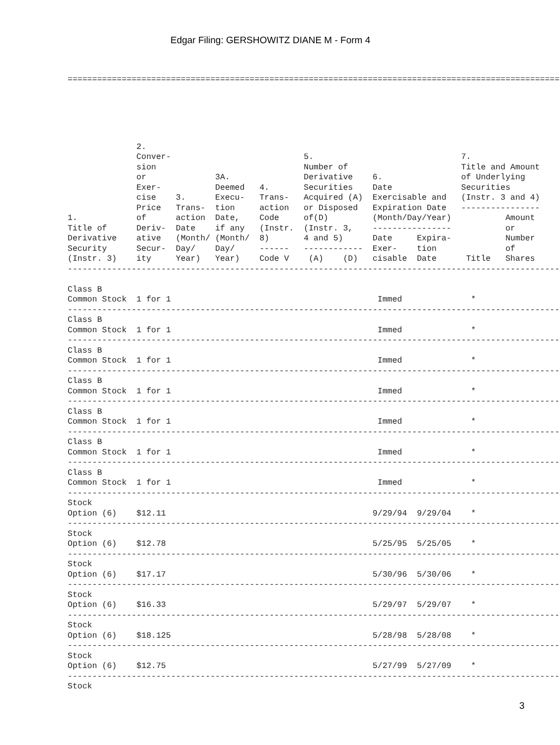Edgar Filing: GERSHOWITZ DIANE M - Form 4
=============================================================================================================
| 1. Title of Derivative Security (Instr. 3) | 2. Conver- sion or Exer- cise Price of Deriv- ative Secur- ity | 3. Trans- action Date (Month/ Day/ Year) | 3A. Deemed Execu- tion Date, if any (Month/ Day/ Year) | 4. Trans- action Code (Instr. 8) ------ Code V | 5. Number of Derivative Securities Acquired (A) or Disposed of(D) (Instr. 3, 4 and 5) ------------ (A) (D) | 6. Date Exercisable and Expiration Date (Month/Day/Year) ---------------- Date Expira- Exer- tion cisable Date | | 7. Title and Amount of Underlying Securities (Instr. 3 and 4) ---------------- Amount or Number of Title Shares | | |
| --- | --- | --- | --- | --- | --- | --- | --- | --- | --- | --- |
| -------------------------------------------------------------------------------------------------------------- | | | | | | | | | | |
| Class B Common Stock | 1 for 1 | | | | | Immed | | * | | |
| -------------------------------------------------------------------------------------------------------------- | | | | | | | | | | |
| Class B Common Stock | 1 for 1 | | | | | Immed | | * | | |
| -------------------------------------------------------------------------------------------------------------- | | | | | | | | | | |
| Class B Common Stock | 1 for 1 | | | | | Immed | | * | | |
| -------------------------------------------------------------------------------------------------------------- | | | | | | | | | | |
| Class B Common Stock | 1 for 1 | | | | | Immed | | * | | |
| -------------------------------------------------------------------------------------------------------------- | | | | | | | | | | |
| Class B Common Stock | 1 for 1 | | | | | Immed | | * | | |
| -------------------------------------------------------------------------------------------------------------- | | | | | | | | | | |
| Class B Common Stock | 1 for 1 | | | | | Immed | | * | | |
| -------------------------------------------------------------------------------------------------------------- | | | | | | | | | | |
| Class B Common Stock | 1 for 1 | | | | | Immed | | * | | |
| -------------------------------------------------------------------------------------------------------------- | | | | | | | | | | |
| Stock Option (6) | $12.11 | | | | | 9/29/94 | 9/29/04 | * | | |
| -------------------------------------------------------------------------------------------------------------- | | | | | | | | | | |
| Stock Option (6) | $12.78 | | | | | 5/25/95 | 5/25/05 | * | | |
| -------------------------------------------------------------------------------------------------------------- | | | | | | | | | | |
| Stock Option (6) | $17.17 | | | | | 5/30/96 | 5/30/06 | * | | |
| -------------------------------------------------------------------------------------------------------------- | | | | | | | | | | |
| Stock Option (6) | $16.33 | | | | | 5/29/97 | 5/29/07 | * | | |
| -------------------------------------------------------------------------------------------------------------- | | | | | | | | | | |
| Stock Option (6) | $18.125 | | | | | 5/28/98 | 5/28/08 | * | | |
| -------------------------------------------------------------------------------------------------------------- | | | | | | | | | | |
| Stock Option (6) | $12.75 | | | | | 5/27/99 | 5/27/09 | * | | |
| -------------------------------------------------------------------------------------------------------------- | | | | | | | | | | |
| Stock | | | | | | | | | | |
3